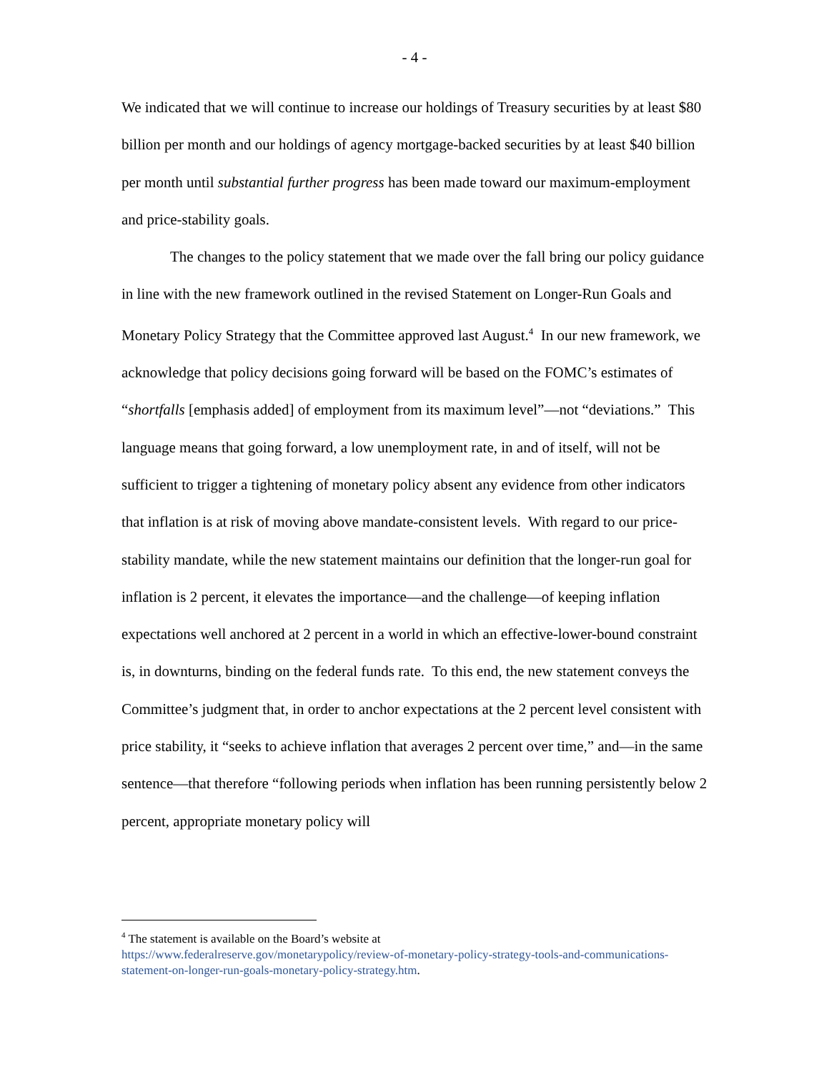- 4 -
We indicated that we will continue to increase our holdings of Treasury securities by at least $80 billion per month and our holdings of agency mortgage-backed securities by at least $40 billion per month until substantial further progress has been made toward our maximum-employment and price-stability goals.
The changes to the policy statement that we made over the fall bring our policy guidance in line with the new framework outlined in the revised Statement on Longer-Run Goals and Monetary Policy Strategy that the Committee approved last August.<sup>4</sup> In our new framework, we acknowledge that policy decisions going forward will be based on the FOMC’s estimates of “shortfalls [emphasis added] of employment from its maximum level”—not “deviations.” This language means that going forward, a low unemployment rate, in and of itself, will not be sufficient to trigger a tightening of monetary policy absent any evidence from other indicators that inflation is at risk of moving above mandate-consistent levels. With regard to our price-stability mandate, while the new statement maintains our definition that the longer-run goal for inflation is 2 percent, it elevates the importance—and the challenge—of keeping inflation expectations well anchored at 2 percent in a world in which an effective-lower-bound constraint is, in downturns, binding on the federal funds rate. To this end, the new statement conveys the Committee’s judgment that, in order to anchor expectations at the 2 percent level consistent with price stability, it “seeks to achieve inflation that averages 2 percent over time,” and—in the same sentence—that therefore “following periods when inflation has been running persistently below 2 percent, appropriate monetary policy will
<sup>4</sup> The statement is available on the Board’s website at
https://www.federalreserve.gov/monetarypolicy/review-of-monetary-policy-strategy-tools-and-communications-statement-on-longer-run-goals-monetary-policy-strategy.htm.